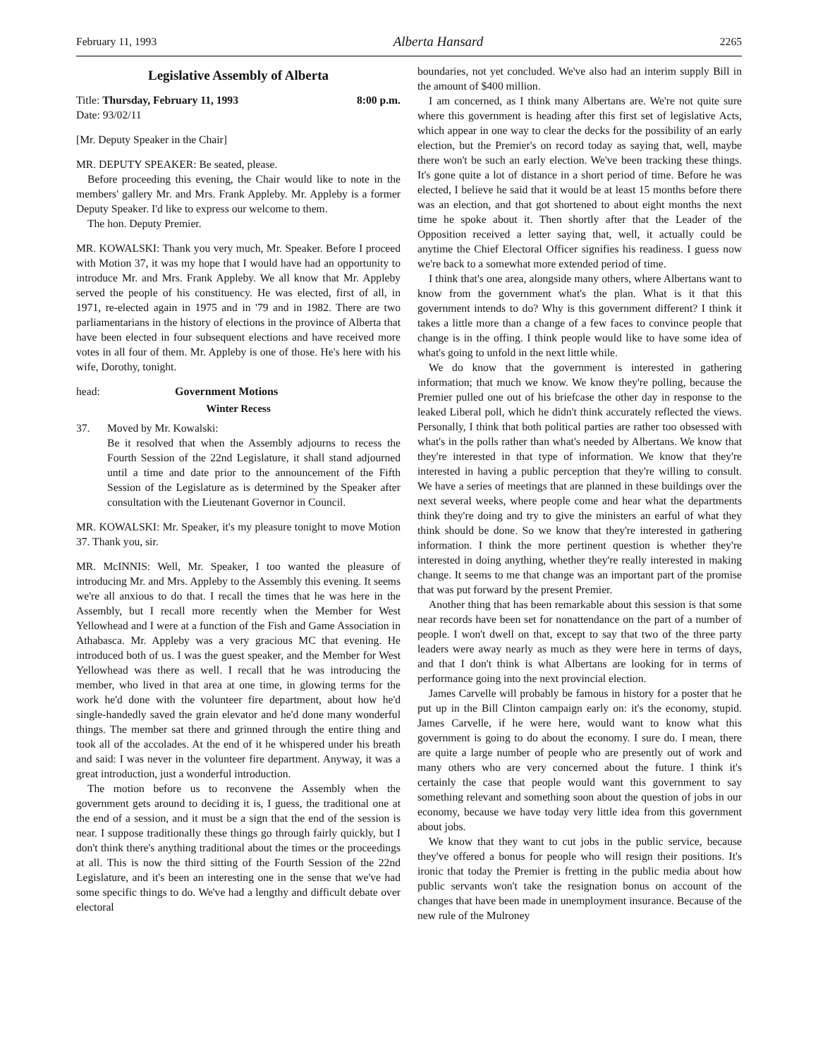February 11, 1993 Alberta Hansard 2265
Legislative Assembly of Alberta
Title: Thursday, February 11, 1993 8:00 p.m.
Date: 93/02/11
[Mr. Deputy Speaker in the Chair]
MR. DEPUTY SPEAKER: Be seated, please.
Before proceeding this evening, the Chair would like to note in the members' gallery Mr. and Mrs. Frank Appleby. Mr. Appleby is a former Deputy Speaker. I'd like to express our welcome to them.
The hon. Deputy Premier.
MR. KOWALSKI: Thank you very much, Mr. Speaker. Before I proceed with Motion 37, it was my hope that I would have had an opportunity to introduce Mr. and Mrs. Frank Appleby. We all know that Mr. Appleby served the people of his constituency. He was elected, first of all, in 1971, re-elected again in 1975 and in '79 and in 1982. There are two parliamentarians in the history of elections in the province of Alberta that have been elected in four subsequent elections and have received more votes in all four of them. Mr. Appleby is one of those. He's here with his wife, Dorothy, tonight.
head: Government Motions
Winter Recess
37. Moved by Mr. Kowalski:
Be it resolved that when the Assembly adjourns to recess the Fourth Session of the 22nd Legislature, it shall stand adjourned until a time and date prior to the announcement of the Fifth Session of the Legislature as is determined by the Speaker after consultation with the Lieutenant Governor in Council.
MR. KOWALSKI: Mr. Speaker, it's my pleasure tonight to move Motion 37. Thank you, sir.
MR. McINNIS: Well, Mr. Speaker, I too wanted the pleasure of introducing Mr. and Mrs. Appleby to the Assembly this evening. It seems we're all anxious to do that. I recall the times that he was here in the Assembly, but I recall more recently when the Member for West Yellowhead and I were at a function of the Fish and Game Association in Athabasca. Mr. Appleby was a very gracious MC that evening. He introduced both of us. I was the guest speaker, and the Member for West Yellowhead was there as well. I recall that he was introducing the member, who lived in that area at one time, in glowing terms for the work he'd done with the volunteer fire department, about how he'd single-handedly saved the grain elevator and he'd done many wonderful things. The member sat there and grinned through the entire thing and took all of the accolades. At the end of it he whispered under his breath and said: I was never in the volunteer fire department. Anyway, it was a great introduction, just a wonderful introduction.
The motion before us to reconvene the Assembly when the government gets around to deciding it is, I guess, the traditional one at the end of a session, and it must be a sign that the end of the session is near. I suppose traditionally these things go through fairly quickly, but I don't think there's anything traditional about the times or the proceedings at all. This is now the third sitting of the Fourth Session of the 22nd Legislature, and it's been an interesting one in the sense that we've had some specific things to do. We've had a lengthy and difficult debate over electoral
boundaries, not yet concluded. We've also had an interim supply Bill in the amount of $400 million.
I am concerned, as I think many Albertans are. We're not quite sure where this government is heading after this first set of legislative Acts, which appear in one way to clear the decks for the possibility of an early election, but the Premier's on record today as saying that, well, maybe there won't be such an early election. We've been tracking these things. It's gone quite a lot of distance in a short period of time. Before he was elected, I believe he said that it would be at least 15 months before there was an election, and that got shortened to about eight months the next time he spoke about it. Then shortly after that the Leader of the Opposition received a letter saying that, well, it actually could be anytime the Chief Electoral Officer signifies his readiness. I guess now we're back to a somewhat more extended period of time.
I think that's one area, alongside many others, where Albertans want to know from the government what's the plan. What is it that this government intends to do? Why is this government different? I think it takes a little more than a change of a few faces to convince people that change is in the offing. I think people would like to have some idea of what's going to unfold in the next little while.
We do know that the government is interested in gathering information; that much we know. We know they're polling, because the Premier pulled one out of his briefcase the other day in response to the leaked Liberal poll, which he didn't think accurately reflected the views. Personally, I think that both political parties are rather too obsessed with what's in the polls rather than what's needed by Albertans. We know that they're interested in that type of information. We know that they're interested in having a public perception that they're willing to consult. We have a series of meetings that are planned in these buildings over the next several weeks, where people come and hear what the departments think they're doing and try to give the ministers an earful of what they think should be done. So we know that they're interested in gathering information. I think the more pertinent question is whether they're interested in doing anything, whether they're really interested in making change. It seems to me that change was an important part of the promise that was put forward by the present Premier.
Another thing that has been remarkable about this session is that some near records have been set for nonattendance on the part of a number of people. I won't dwell on that, except to say that two of the three party leaders were away nearly as much as they were here in terms of days, and that I don't think is what Albertans are looking for in terms of performance going into the next provincial election.
James Carvelle will probably be famous in history for a poster that he put up in the Bill Clinton campaign early on: it's the economy, stupid. James Carvelle, if he were here, would want to know what this government is going to do about the economy. I sure do. I mean, there are quite a large number of people who are presently out of work and many others who are very concerned about the future. I think it's certainly the case that people would want this government to say something relevant and something soon about the question of jobs in our economy, because we have today very little idea from this government about jobs.
We know that they want to cut jobs in the public service, because they've offered a bonus for people who will resign their positions. It's ironic that today the Premier is fretting in the public media about how public servants won't take the resignation bonus on account of the changes that have been made in unemployment insurance. Because of the new rule of the Mulroney